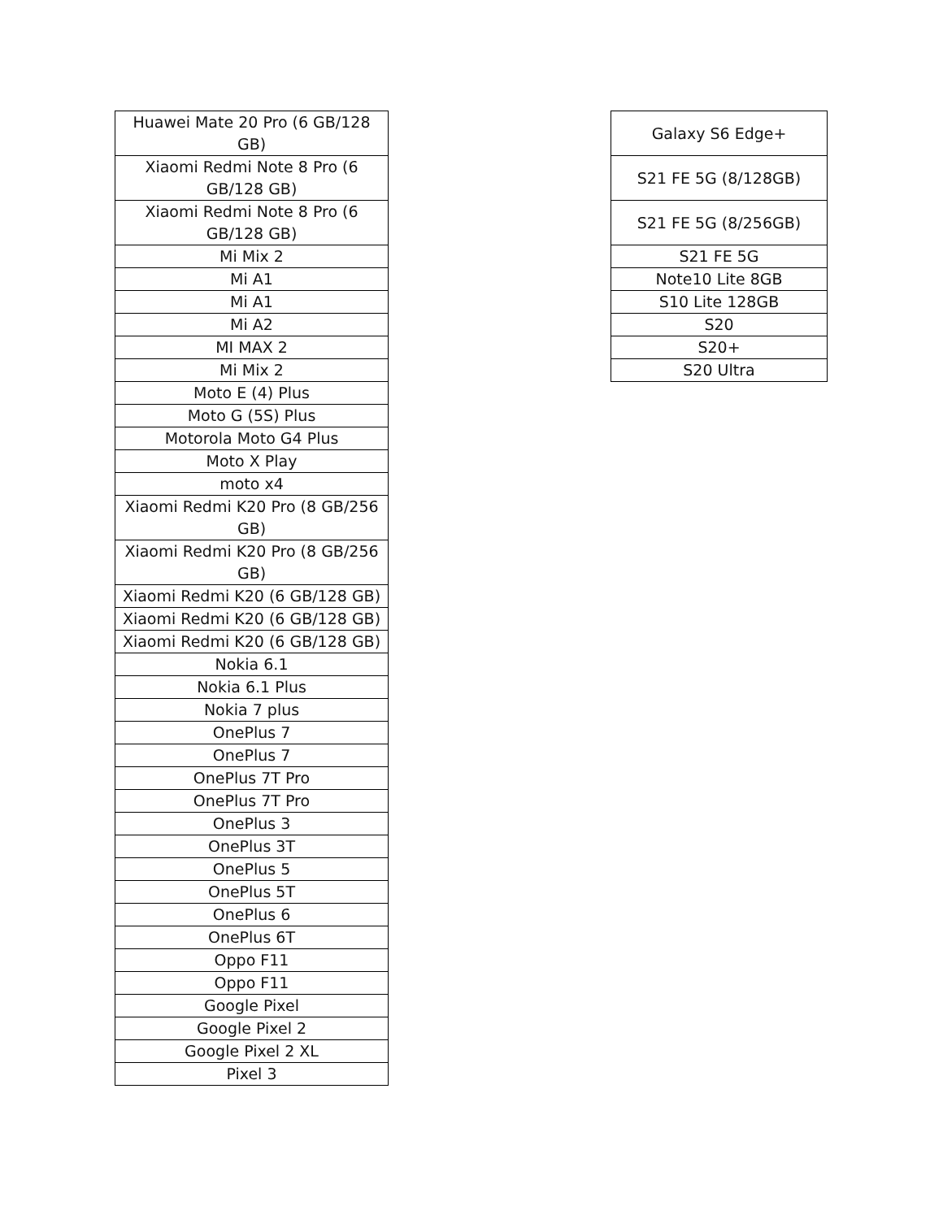| Huawei Mate 20 Pro (6 GB/128 GB) |
| Xiaomi Redmi Note 8 Pro (6 GB/128 GB) |
| Xiaomi Redmi Note 8 Pro (6 GB/128 GB) |
| Mi Mix 2 |
| Mi A1 |
| Mi A1 |
| Mi A2 |
| MI MAX 2 |
| Mi Mix 2 |
| Moto E (4) Plus |
| Moto G (5S) Plus |
| Motorola Moto G4 Plus |
| Moto X Play |
| moto x4 |
| Xiaomi Redmi K20 Pro (8 GB/256 GB) |
| Xiaomi Redmi K20 Pro (8 GB/256 GB) |
| Xiaomi Redmi K20 (6 GB/128 GB) |
| Xiaomi Redmi K20 (6 GB/128 GB) |
| Xiaomi Redmi K20 (6 GB/128 GB) |
| Nokia 6.1 |
| Nokia 6.1 Plus |
| Nokia 7 plus |
| OnePlus 7 |
| OnePlus 7 |
| OnePlus 7T Pro |
| OnePlus 7T Pro |
| OnePlus 3 |
| OnePlus 3T |
| OnePlus 5 |
| OnePlus 5T |
| OnePlus 6 |
| OnePlus 6T |
| Oppo F11 |
| Oppo F11 |
| Google Pixel |
| Google Pixel 2 |
| Google Pixel 2 XL |
| Pixel 3 |
| Galaxy S6 Edge+ |
| S21 FE 5G (8/128GB) |
| S21 FE 5G (8/256GB) |
| S21 FE 5G |
| Note10 Lite 8GB |
| S10 Lite 128GB |
| S20 |
| S20+ |
| S20 Ultra |